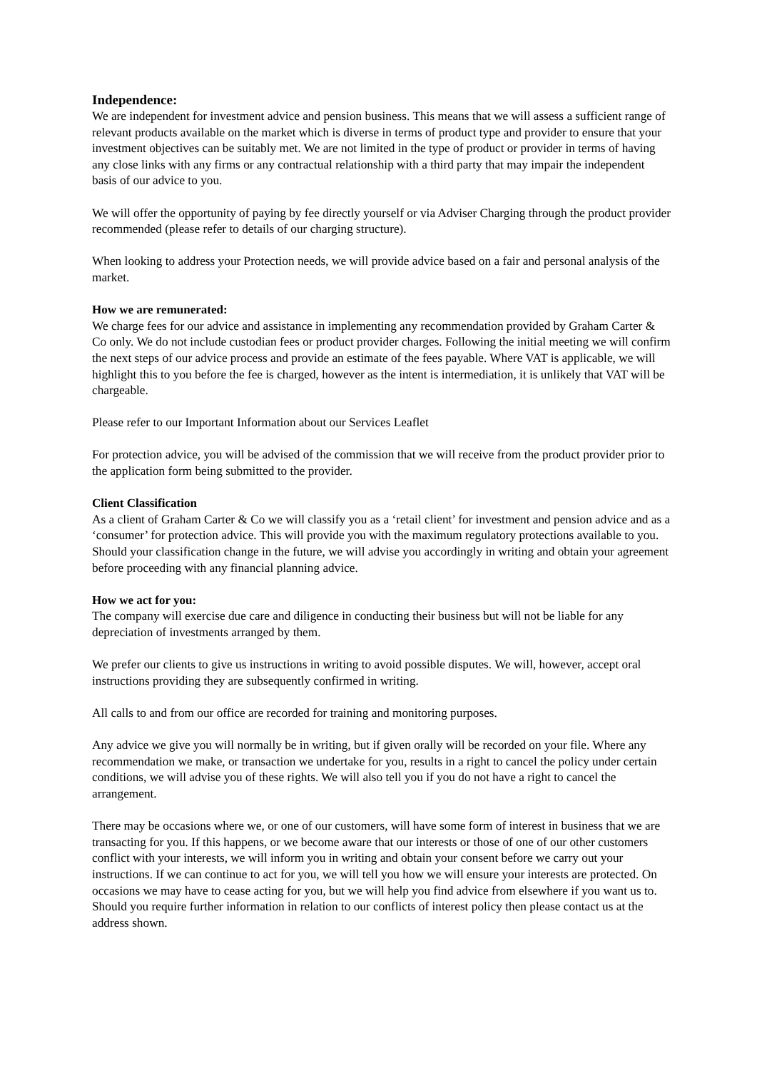Independence:
We are independent for investment advice and pension business. This means that we will assess a sufficient range of relevant products available on the market which is diverse in terms of product type and provider to ensure that your investment objectives can be suitably met. We are not limited in the type of product or provider in terms of having any close links with any firms or any contractual relationship with a third party that may impair the independent basis of our advice to you.
We will offer the opportunity of paying by fee directly yourself or via Adviser Charging through the product provider recommended (please refer to details of our charging structure).
When looking to address your Protection needs, we will provide advice based on a fair and personal analysis of the market.
How we are remunerated:
We charge fees for our advice and assistance in implementing any recommendation provided by Graham Carter & Co only. We do not include custodian fees or product provider charges. Following the initial meeting we will confirm the next steps of our advice process and provide an estimate of the fees payable. Where VAT is applicable, we will highlight this to you before the fee is charged, however as the intent is intermediation, it is unlikely that VAT will be chargeable.
Please refer to our Important Information about our Services Leaflet
For protection advice, you will be advised of the commission that we will receive from the product provider prior to the application form being submitted to the provider.
Client Classification
As a client of Graham Carter & Co we will classify you as a ‘retail client’ for investment and pension advice and as a ‘consumer’ for protection advice. This will provide you with the maximum regulatory protections available to you. Should your classification change in the future, we will advise you accordingly in writing and obtain your agreement before proceeding with any financial planning advice.
How we act for you:
The company will exercise due care and diligence in conducting their business but will not be liable for any depreciation of investments arranged by them.
We prefer our clients to give us instructions in writing to avoid possible disputes. We will, however, accept oral instructions providing they are subsequently confirmed in writing.
All calls to and from our office are recorded for training and monitoring purposes.
Any advice we give you will normally be in writing, but if given orally will be recorded on your file. Where any recommendation we make, or transaction we undertake for you, results in a right to cancel the policy under certain conditions, we will advise you of these rights. We will also tell you if you do not have a right to cancel the arrangement.
There may be occasions where we, or one of our customers, will have some form of interest in business that we are transacting for you. If this happens, or we become aware that our interests or those of one of our other customers conflict with your interests, we will inform you in writing and obtain your consent before we carry out your instructions. If we can continue to act for you, we will tell you how we will ensure your interests are protected. On occasions we may have to cease acting for you, but we will help you find advice from elsewhere if you want us to. Should you require further information in relation to our conflicts of interest policy then please contact us at the address shown.